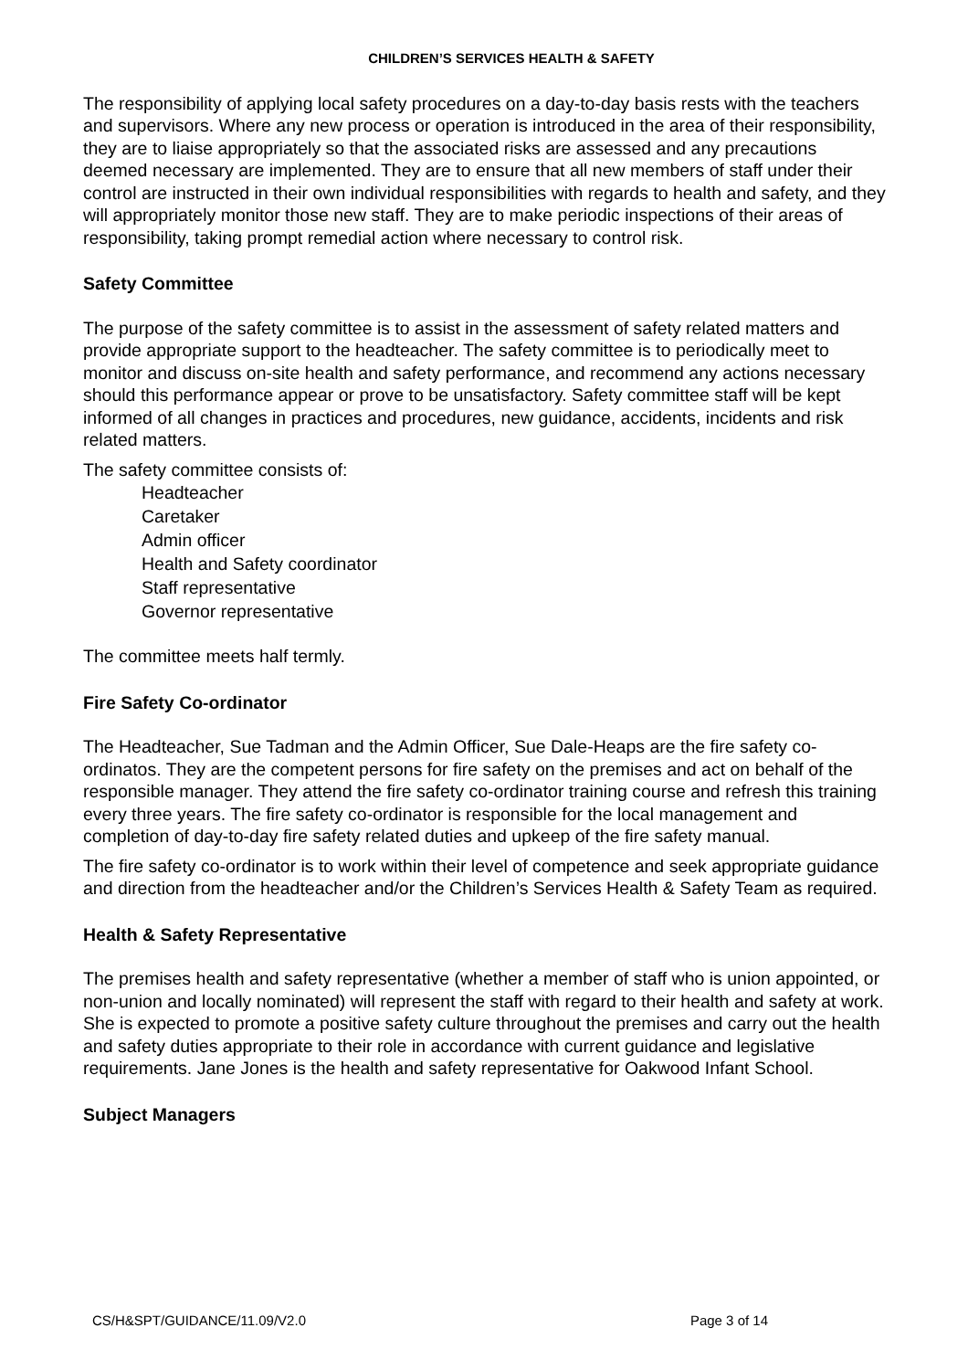CHILDREN’S SERVICES HEALTH & SAFETY
The responsibility of applying local safety procedures on a day-to-day basis rests with the teachers and supervisors. Where any new process or operation is introduced in the area of their responsibility, they are to liaise appropriately so that the associated risks are assessed and any precautions deemed necessary are implemented. They are to ensure that all new members of staff under their control are instructed in their own individual responsibilities with regards to health and safety, and they will appropriately monitor those new staff. They are to make periodic inspections of their areas of responsibility, taking prompt remedial action where necessary to control risk.
Safety Committee
The purpose of the safety committee is to assist in the assessment of safety related matters and provide appropriate support to the headteacher. The safety committee is to periodically meet to monitor and discuss on-site health and safety performance, and recommend any actions necessary should this performance appear or prove to be unsatisfactory. Safety committee staff will be kept informed of all changes in practices and procedures, new guidance, accidents, incidents and risk related matters.
The safety committee consists of:
Headteacher
Caretaker
Admin officer
Health and Safety coordinator
Staff representative
Governor representative
The committee meets half termly.
Fire Safety Co-ordinator
The Headteacher, Sue Tadman and the Admin Officer, Sue Dale-Heaps are the fire safety co-ordinatos. They are the competent persons for fire safety on the premises and act on behalf of the responsible manager. They attend the fire safety co-ordinator training course and refresh this training every three years. The fire safety co-ordinator is responsible for the local management and completion of day-to-day fire safety related duties and upkeep of the fire safety manual.
The fire safety co-ordinator is to work within their level of competence and seek appropriate guidance and direction from the headteacher and/or the Children’s Services Health & Safety Team as required.
Health & Safety Representative
The premises health and safety representative (whether a member of staff who is union appointed, or non-union and locally nominated) will represent the staff with regard to their health and safety at work. She is expected to promote a positive safety culture throughout the premises and carry out the health and safety duties appropriate to their role in accordance with current guidance and legislative requirements. Jane Jones is the health and safety representative for Oakwood Infant School.
Subject Managers
CS/H&SPT/GUIDANCE/11.09/V2.0 Page 3 of 14